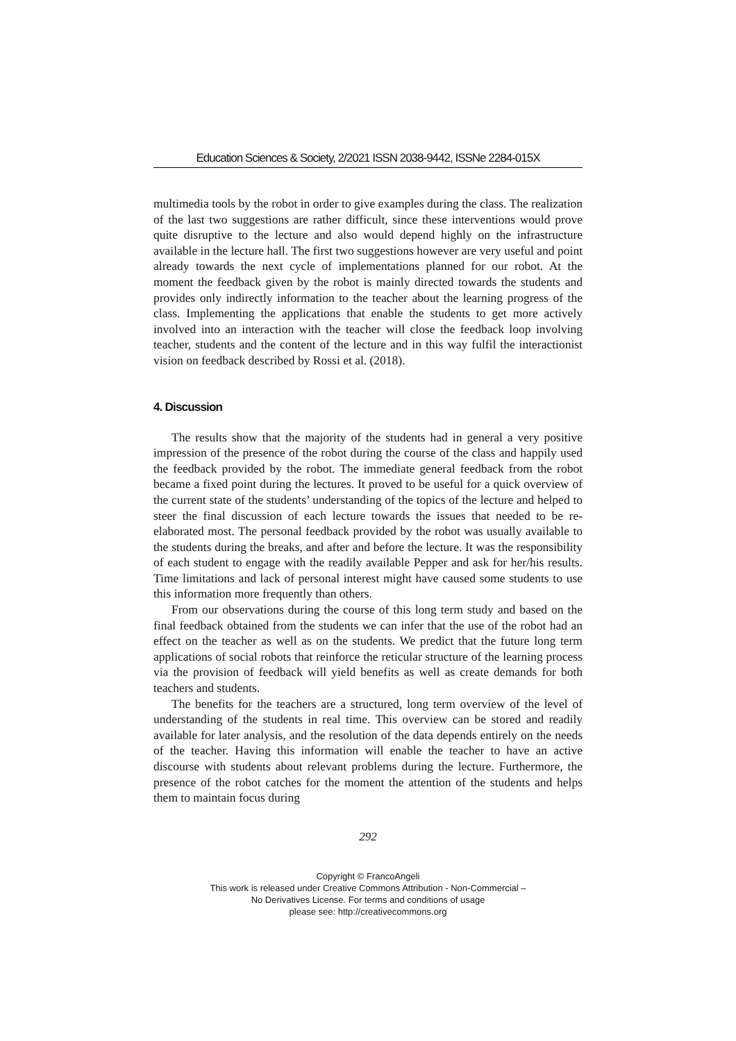Education Sciences & Society, 2/2021 ISSN 2038-9442, ISSNe 2284-015X
multimedia tools by the robot in order to give examples during the class. The realization of the last two suggestions are rather difficult, since these interventions would prove quite disruptive to the lecture and also would depend highly on the infrastructure available in the lecture hall. The first two suggestions however are very useful and point already towards the next cycle of implementations planned for our robot. At the moment the feedback given by the robot is mainly directed towards the students and provides only indirectly information to the teacher about the learning progress of the class. Implementing the applications that enable the students to get more actively involved into an interaction with the teacher will close the feedback loop involving teacher, students and the content of the lecture and in this way fulfil the interactionist vision on feedback described by Rossi et al. (2018).
4. Discussion
The results show that the majority of the students had in general a very positive impression of the presence of the robot during the course of the class and happily used the feedback provided by the robot. The immediate general feedback from the robot became a fixed point during the lectures. It proved to be useful for a quick overview of the current state of the students’ understanding of the topics of the lecture and helped to steer the final discussion of each lecture towards the issues that needed to be re-elaborated most. The personal feedback provided by the robot was usually available to the students during the breaks, and after and before the lecture. It was the responsibility of each student to engage with the readily available Pepper and ask for her/his results. Time limitations and lack of personal interest might have caused some students to use this information more frequently than others.
From our observations during the course of this long term study and based on the final feedback obtained from the students we can infer that the use of the robot had an effect on the teacher as well as on the students. We predict that the future long term applications of social robots that reinforce the reticular structure of the learning process via the provision of feedback will yield benefits as well as create demands for both teachers and students.
The benefits for the teachers are a structured, long term overview of the level of understanding of the students in real time. This overview can be stored and readily available for later analysis, and the resolution of the data depends entirely on the needs of the teacher. Having this information will enable the teacher to have an active discourse with students about relevant problems during the lecture. Furthermore, the presence of the robot catches for the moment the attention of the students and helps them to maintain focus during
292
Copyright © FrancoAngeli
This work is released under Creative Commons Attribution - Non-Commercial –
No Derivatives License. For terms and conditions of usage
please see: http://creativecommons.org